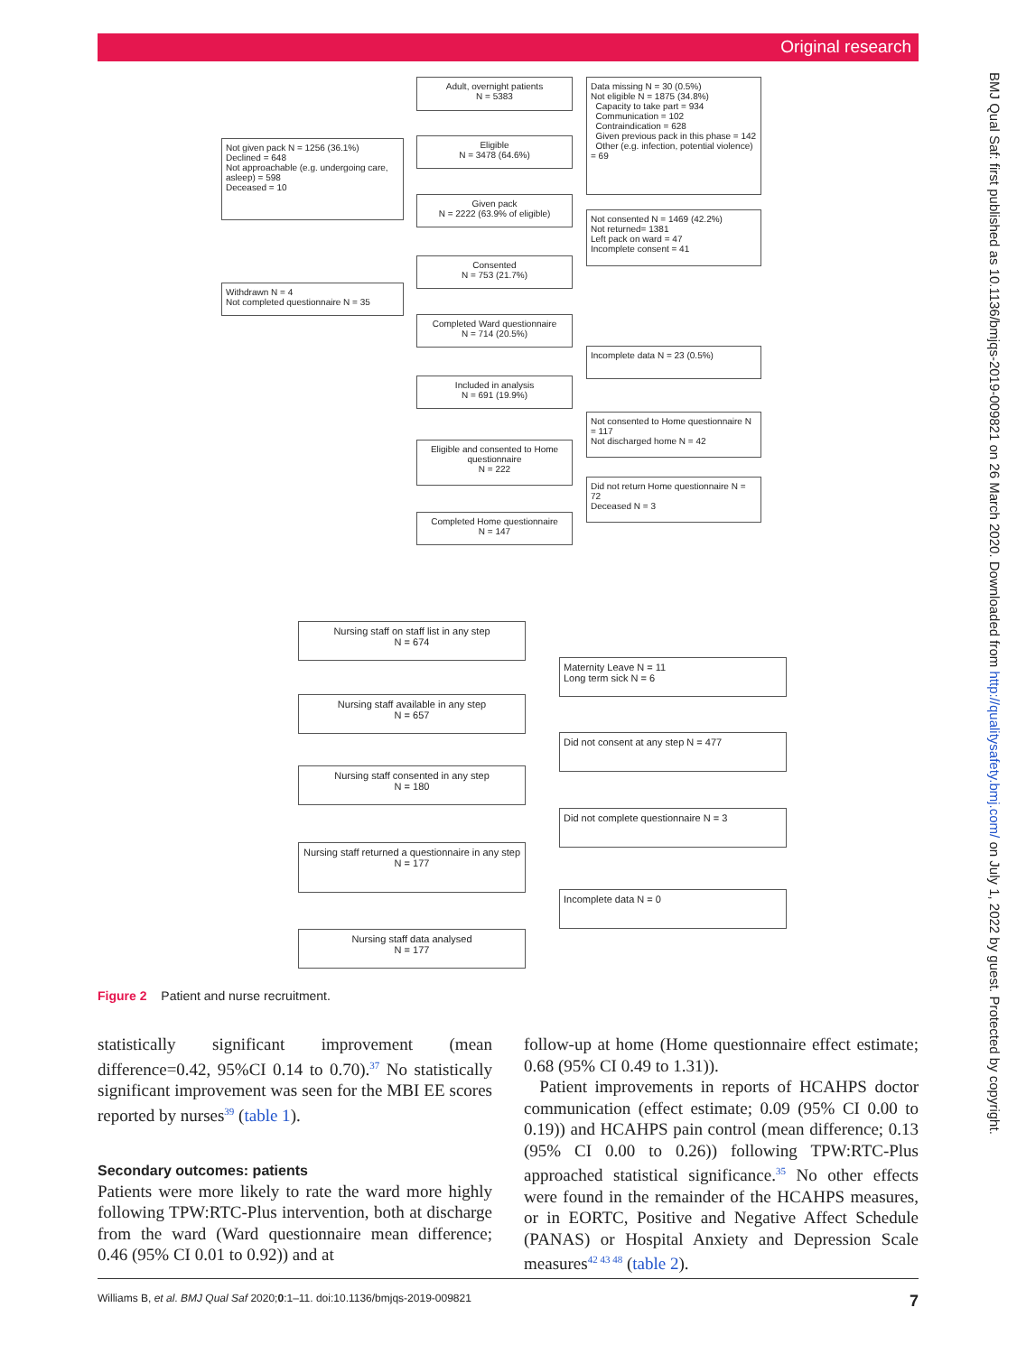Original research
BMJ Qual Saf: first published as 10.1136/bmjqs-2019-009821 on 26 March 2020. Downloaded from http://qualitysafety.bmj.com/ on July 1, 2022 by guest. Protected by copyright.
Adult, overnight patients
N = 5383
Data missing N = 30 (0.5%)
Not eligible N = 1875 (34.8%)
Capacity to take part = 934
Communication = 102
Contraindication = 628
Given previous pack in this phase = 142
Other (e.g. infection, potential violence) = 69
Not given pack N = 1256 (36.1%)
Declined = 648
Not approachable (e.g. undergoing care, asleep) = 598
Deceased = 10
Eligible
N = 3478 (64.6%)
Given pack
N = 2222 (63.9% of eligible)
Not consented N = 1469 (42.2%)
Not returned= 1381
Left pack on ward = 47
Incomplete consent = 41
Consented
N = 753 (21.7%)
Withdrawn N = 4
Not completed questionnaire N = 35
Completed Ward questionnaire
N = 714 (20.5%)
Incomplete data N = 23 (0.5%)
Included in analysis
N = 691 (19.9%)
Not consented to Home questionnaire N = 117
Not discharged home N = 42
Eligible and consented to Home questionnaire
N = 222
Did not return Home questionnaire N = 72
Deceased N = 3
Completed Home questionnaire
N = 147
Nursing staff on staff list in any step
N = 674
Maternity Leave N = 11
Long term sick N = 6
Nursing staff available in any step
N = 657
Did not consent at any step N = 477
Nursing staff consented in any step
N = 180
Did not complete questionnaire N = 3
Nursing staff returned a questionnaire in any step
N = 177
Incomplete data N = 0
Nursing staff data analysed
N = 177
Figure 2 Patient and nurse recruitment.
statistically significant improvement (mean difference=0.42, 95%CI 0.14 to 0.70).<sup>37</sup> No statistically significant improvement was seen for the MBI EE scores reported by nurses<sup>39</sup> (table 1).
Secondary outcomes: patients
Patients were more likely to rate the ward more highly following TPW:RTC-Plus intervention, both at discharge from the ward (Ward questionnaire mean difference; 0.46 (95% CI 0.01 to 0.92)) and at
follow-up at home (Home questionnaire effect estimate; 0.68 (95% CI 0.49 to 1.31)).
Patient improvements in reports of HCAHPS doctor communication (effect estimate; 0.09 (95% CI 0.00 to 0.19)) and HCAHPS pain control (mean difference; 0.13 (95% CI 0.00 to 0.26)) following TPW:RTC-Plus approached statistical significance.<sup>35</sup> No other effects were found in the remainder of the HCAHPS measures, or in EORTC, Positive and Negative Affect Schedule (PANAS) or Hospital Anxiety and Depression Scale measures<sup>42 43 48</sup> (table 2).
Williams B, et al. BMJ Qual Saf 2020;0:1–11. doi:10.1136/bmjqs-2019-009821 7